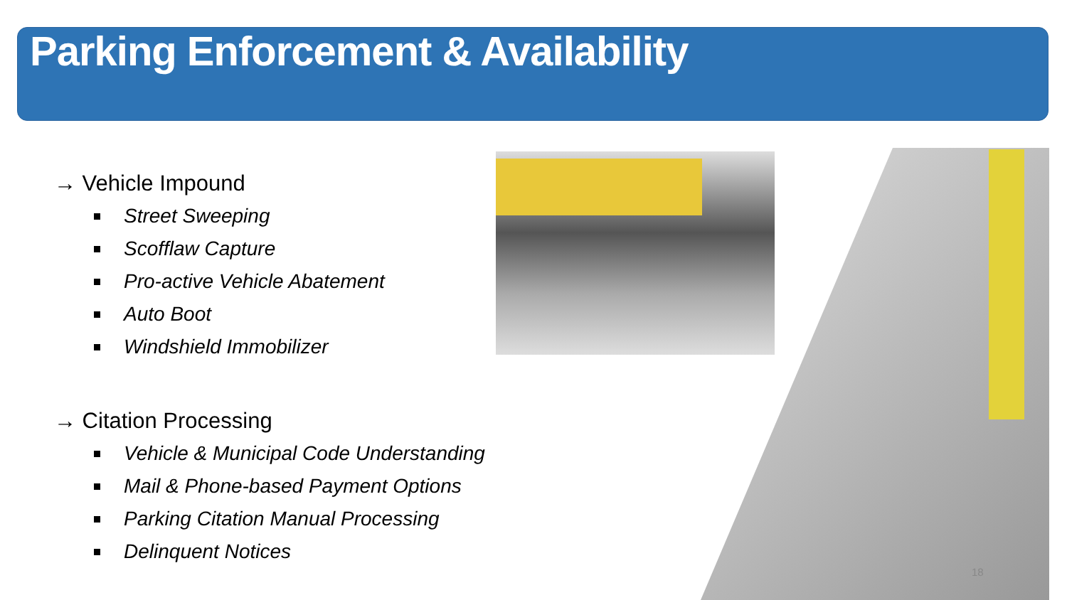Parking Enforcement & Availability
→ Vehicle Impound
Street Sweeping
Scofflaw Capture
Pro-active Vehicle Abatement
Auto Boot
Windshield Immobilizer
→ Citation Processing
Vehicle & Municipal Code Understanding
Mail & Phone-based Payment Options
Parking Citation Manual Processing
Delinquent Notices
18